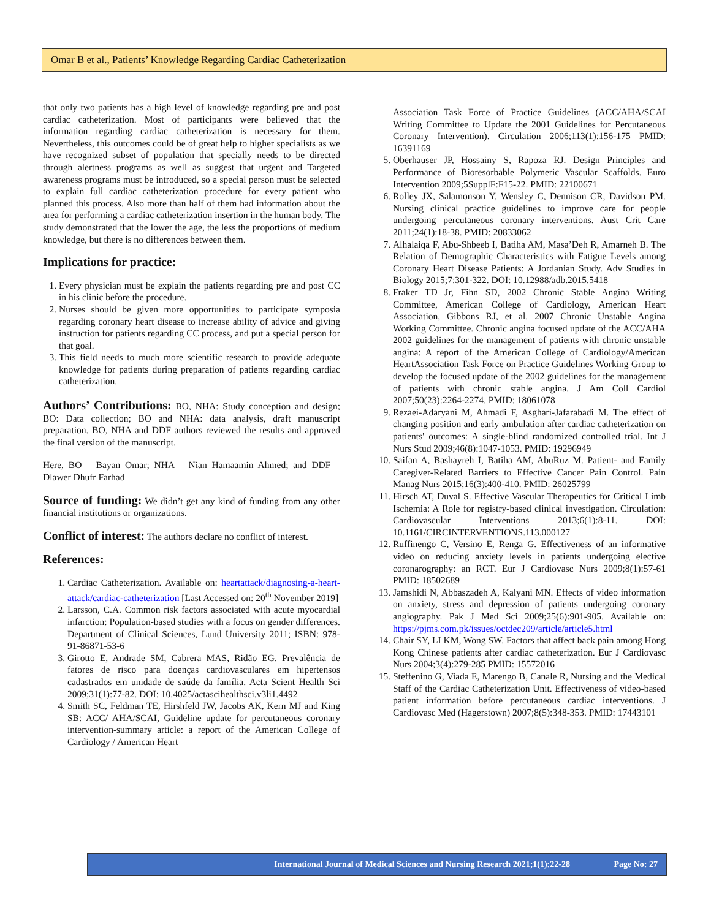Omar B et al., Patients’ Knowledge Regarding Cardiac Catheterization
that only two patients has a high level of knowledge regarding pre and post cardiac catheterization. Most of participants were believed that the information regarding cardiac catheterization is necessary for them. Nevertheless, this outcomes could be of great help to higher specialists as we have recognized subset of population that specially needs to be directed through alertness programs as well as suggest that urgent and Targeted awareness programs must be introduced, so a special person must be selected to explain full cardiac catheterization procedure for every patient who planned this process. Also more than half of them had information about the area for performing a cardiac catheterization insertion in the human body. The study demonstrated that the lower the age, the less the proportions of medium knowledge, but there is no differences between them.
Implications for practice:
1. Every physician must be explain the patients regarding pre and post CC in his clinic before the procedure.
2. Nurses should be given more opportunities to participate symposia regarding coronary heart disease to increase ability of advice and giving instruction for patients regarding CC process, and put a special person for that goal.
3. This field needs to much more scientific research to provide adequate knowledge for patients during preparation of patients regarding cardiac catheterization.
Authors’ Contributions: BO, NHA: Study conception and design; BO: Data collection; BO and NHA: data analysis, draft manuscript preparation. BO, NHA and DDF authors reviewed the results and approved the final version of the manuscript.
Here, BO – Bayan Omar; NHA – Nian Hamaamin Ahmed; and DDF – Dlawer Dhufr Farhad
Source of funding: We didn’t get any kind of funding from any other financial institutions or organizations.
Conflict of interest: The authors declare no conflict of interest.
References:
1. Cardiac Catheterization. Available on: heartattack/diagnosing-a-heart-attack/cardiac-catheterization [Last Accessed on: 20<sup>th</sup> November 2019]
2. Larsson, C.A. Common risk factors associated with acute myocardial infarction: Population-based studies with a focus on gender differences. Department of Clinical Sciences, Lund University 2011; ISBN: 978-91-86871-53-6
3. Girotto E, Andrade SM, Cabrera MAS, Ridão EG. Prevalência de fatores de risco para doenças cardiovasculares em hipertensos cadastrados em unidade de saúde da família. Acta Scient Health Sci 2009;31(1):77-82. DOI: 10.4025/actascihealthsci.v3li1.4492
4. Smith SC, Feldman TE, Hirshfeld JW, Jacobs AK, Kern MJ and King SB: ACC/ AHA/SCAI, Guideline update for percutaneous coronary intervention-summary article: a report of the American College of Cardiology / American Heart
Association Task Force of Practice Guidelines (ACC/AHA/SCAI Writing Committee to Update the 2001 Guidelines for Percutaneous Coronary Intervention). Circulation 2006;113(1):156-175 PMID: 16391169
5. Oberhauser JP, Hossainy S, Rapoza RJ. Design Principles and Performance of Bioresorbable Polymeric Vascular Scaffolds. Euro Intervention 2009;5SupplF:F15-22. PMID: 22100671
6. Rolley JX, Salamonson Y, Wensley C, Dennison CR, Davidson PM. Nursing clinical practice guidelines to improve care for people undergoing percutaneous coronary interventions. Aust Crit Care 2011;24(1):18-38. PMID: 20833062
7. Alhalaiqa F, Abu-Shbeeb I, Batiha AM, Masa’Deh R, Amarneh B. The Relation of Demographic Characteristics with Fatigue Levels among Coronary Heart Disease Patients: A Jordanian Study. Adv Studies in Biology 2015;7:301-322. DOI: 10.12988/adb.2015.5418
8. Fraker TD Jr, Fihn SD, 2002 Chronic Stable Angina Writing Committee, American College of Cardiology, American Heart Association, Gibbons RJ, et al. 2007 Chronic Unstable Angina Working Committee. Chronic angina focused update of the ACC/AHA 2002 guidelines for the management of patients with chronic unstable angina: A report of the American College of Cardiology/American HeartAssociation Task Force on Practice Guidelines Working Group to develop the focused update of the 2002 guidelines for the management of patients with chronic stable angina. J Am Coll Cardiol 2007;50(23):2264-2274. PMID: 18061078
9. Rezaei-Adaryani M, Ahmadi F, Asghari-Jafarabadi M. The effect of changing position and early ambulation after cardiac catheterization on patients' outcomes: A single-blind randomized controlled trial. Int J Nurs Stud 2009;46(8):1047-1053. PMID: 19296949
10. Saifan A, Bashayreh I, Batiha AM, AbuRuz M. Patient- and Family Caregiver-Related Barriers to Effective Cancer Pain Control. Pain Manag Nurs 2015;16(3):400-410. PMID: 26025799
11. Hirsch AT, Duval S. Effective Vascular Therapeutics for Critical Limb Ischemia: A Role for registry-based clinical investigation. Circulation: Cardiovascular Interventions 2013;6(1):8-11. DOI: 10.1161/CIRCINTERVENTIONS.113.000127
12. Ruffinengo C, Versino E, Renga G. Effectiveness of an informative video on reducing anxiety levels in patients undergoing elective coronarography: an RCT. Eur J Cardiovasc Nurs 2009;8(1):57-61 PMID: 18502689
13. Jamshidi N, Abbaszadeh A, Kalyani MN. Effects of video information on anxiety, stress and depression of patients undergoing coronary angiography. Pak J Med Sci 2009;25(6):901-905. Available on: https://pjms.com.pk/issues/octdec209/article/article5.html
14. Chair SY, LI KM, Wong SW. Factors that affect back pain among Hong Kong Chinese patients after cardiac catheterization. Eur J Cardiovasc Nurs 2004;3(4):279-285 PMID: 15572016
15. Steffenino G, Viada E, Marengo B, Canale R, Nursing and the Medical Staff of the Cardiac Catheterization Unit. Effectiveness of video-based patient information before percutaneous cardiac interventions. J Cardiovasc Med (Hagerstown) 2007;8(5):348-353. PMID: 17443101
International Journal of Medical Sciences and Nursing Research 2021;1(1):22-28 Page No: 27